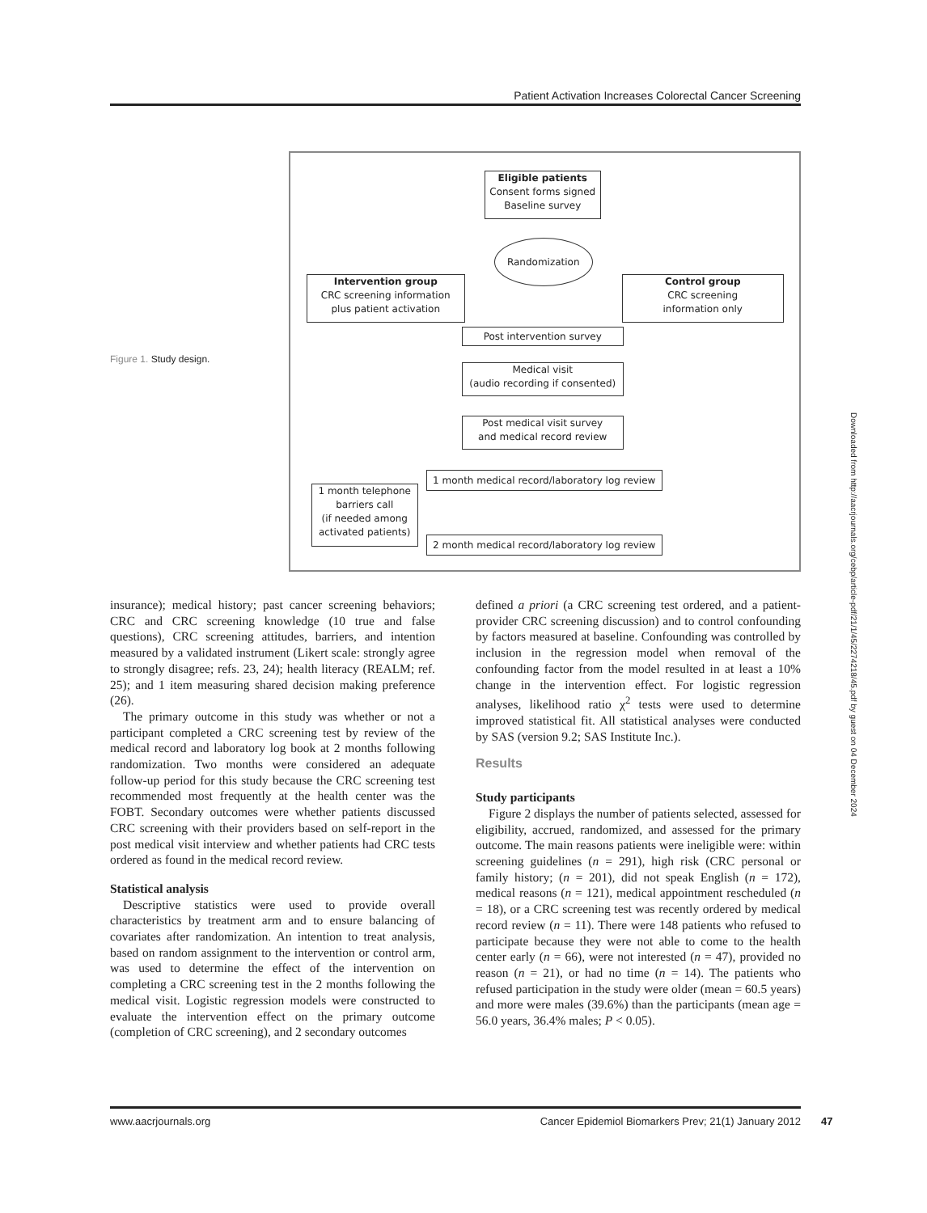Patient Activation Increases Colorectal Cancer Screening
Figure 1. Study design.
Eligible patients
Consent forms signed
Baseline survey
Randomization
Intervention group
CRC screening information
plus patient activation
Control group
CRC screening
information only
Post intervention survey
Medical visit
(audio recording if consented)
Post medical visit survey
and medical record review
1 month medical record/laboratory log review
1 month telephone
barriers call
(if needed among
activated patients)
2 month medical record/laboratory log review
insurance); medical history; past cancer screening behaviors; CRC and CRC screening knowledge (10 true and false questions), CRC screening attitudes, barriers, and intention measured by a validated instrument (Likert scale: strongly agree to strongly disagree; refs. 23, 24); health literacy (REALM; ref. 25); and 1 item measuring shared decision making preference (26).
The primary outcome in this study was whether or not a participant completed a CRC screening test by review of the medical record and laboratory log book at 2 months following randomization. Two months were considered an adequate follow-up period for this study because the CRC screening test recommended most frequently at the health center was the FOBT. Secondary outcomes were whether patients discussed CRC screening with their providers based on self-report in the post medical visit interview and whether patients had CRC tests ordered as found in the medical record review.
Statistical analysis
Descriptive statistics were used to provide overall characteristics by treatment arm and to ensure balancing of covariates after randomization. An intention to treat analysis, based on random assignment to the intervention or control arm, was used to determine the effect of the intervention on completing a CRC screening test in the 2 months following the medical visit. Logistic regression models were constructed to evaluate the intervention effect on the primary outcome (completion of CRC screening), and 2 secondary outcomes
defined a priori (a CRC screening test ordered, and a patient-provider CRC screening discussion) and to control confounding by factors measured at baseline. Confounding was controlled by inclusion in the regression model when removal of the confounding factor from the model resulted in at least a 10% change in the intervention effect. For logistic regression analyses, likelihood ratio χ<sup>2</sup> tests were used to determine improved statistical fit. All statistical analyses were conducted by SAS (version 9.2; SAS Institute Inc.).
Results
Study participants
Figure 2 displays the number of patients selected, assessed for eligibility, accrued, randomized, and assessed for the primary outcome. The main reasons patients were ineligible were: within screening guidelines (n = 291), high risk (CRC personal or family history; (n = 201), did not speak English (n = 172), medical reasons (n = 121), medical appointment rescheduled (n = 18), or a CRC screening test was recently ordered by medical record review (n = 11). There were 148 patients who refused to participate because they were not able to come to the health center early (n = 66), were not interested (n = 47), provided no reason (n = 21), or had no time (n = 14). The patients who refused participation in the study were older (mean = 60.5 years) and more were males (39.6%) than the participants (mean age = 56.0 years, 36.4% males; P < 0.05).
www.aacrjournals.org Cancer Epidemiol Biomarkers Prev; 21(1) January 2012
47
Downloaded from http://aacrjournals.org/cebp/article-pdf/21/1/45/2274218/45.pdf by guest on 04 December 2024